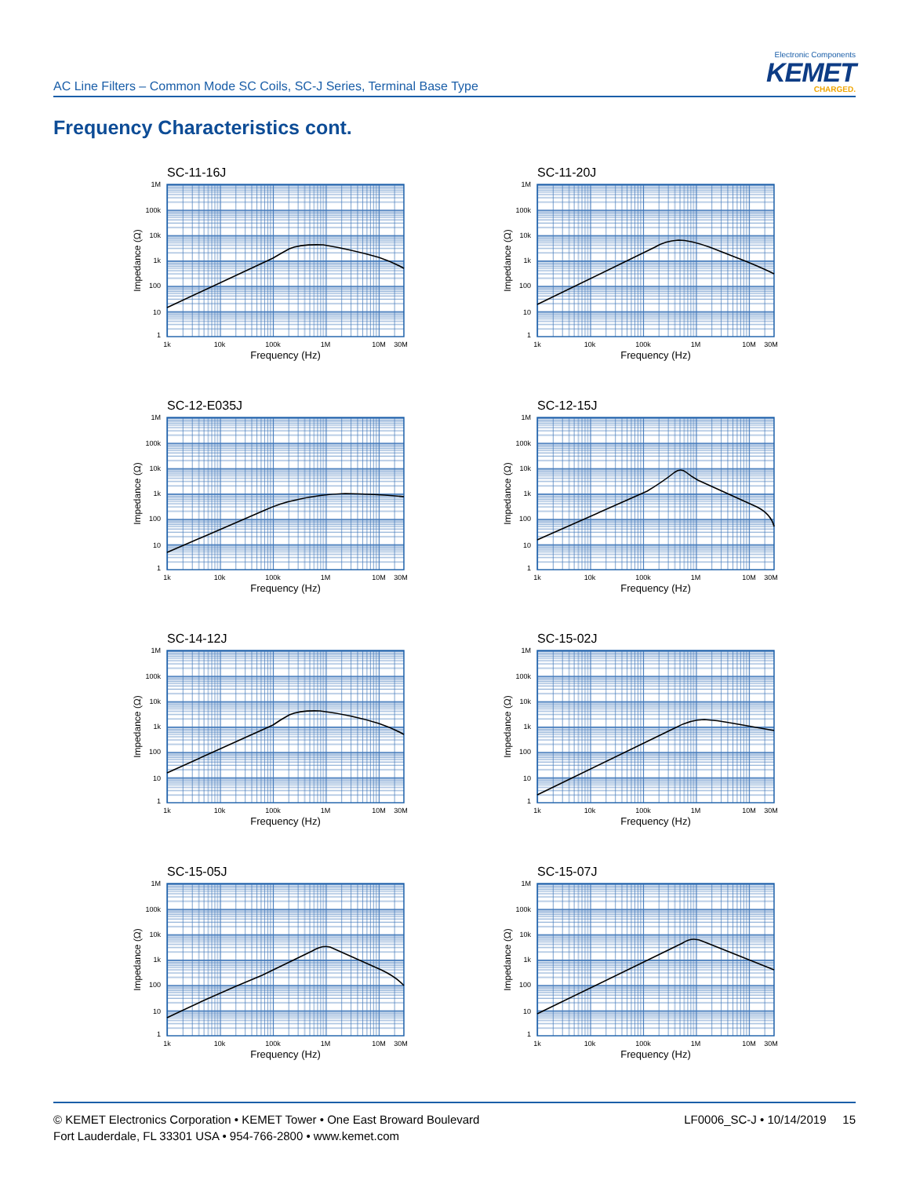AC Line Filters – Common Mode SC Coils, SC-J Series, Terminal Base Type
Electronic Components
KEMET
CHARGED.
Frequency Characteristics cont.
SC-11-16J
1M
100k
10k
1k
100
10
1
1k
10k
100k
1M
10M
30M
Frequency (Hz)
Impedance (Ω)
SC-11-20J
1M
100k
10k
1k
100
10
1
1k
10k
100k
1M
10M
30M
Frequency (Hz)
Impedance (Ω)
SC-12-E035J
1M
100k
10k
1k
100
10
1
1k
10k
100k
1M
10M
30M
Frequency (Hz)
Impedance (Ω)
SC-12-15J
1M
100k
10k
1k
100
10
1
1k
10k
100k
1M
10M
30M
Frequency (Hz)
Impedance (Ω)
SC-14-12J
1M
100k
10k
1k
100
10
1
1k
10k
100k
1M
10M
30M
Frequency (Hz)
Impedance (Ω)
SC-15-02J
1M
100k
10k
1k
100
10
1
1k
10k
100k
1M
10M
30M
Frequency (Hz)
Impedance (Ω)
SC-15-05J
1M
100k
10k
1k
100
10
1
1k
10k
100k
1M
10M
30M
Frequency (Hz)
Impedance (Ω)
SC-15-07J
1M
100k
10k
1k
100
10
1
1k
10k
100k
1M
10M
30M
Frequency (Hz)
Impedance (Ω)
© KEMET Electronics Corporation • KEMET Tower • One East Broward Boulevard
Fort Lauderdale, FL 33301 USA • 954-766-2800 • www.kemet.com
LF0006_SC-J • 10/14/2019 15